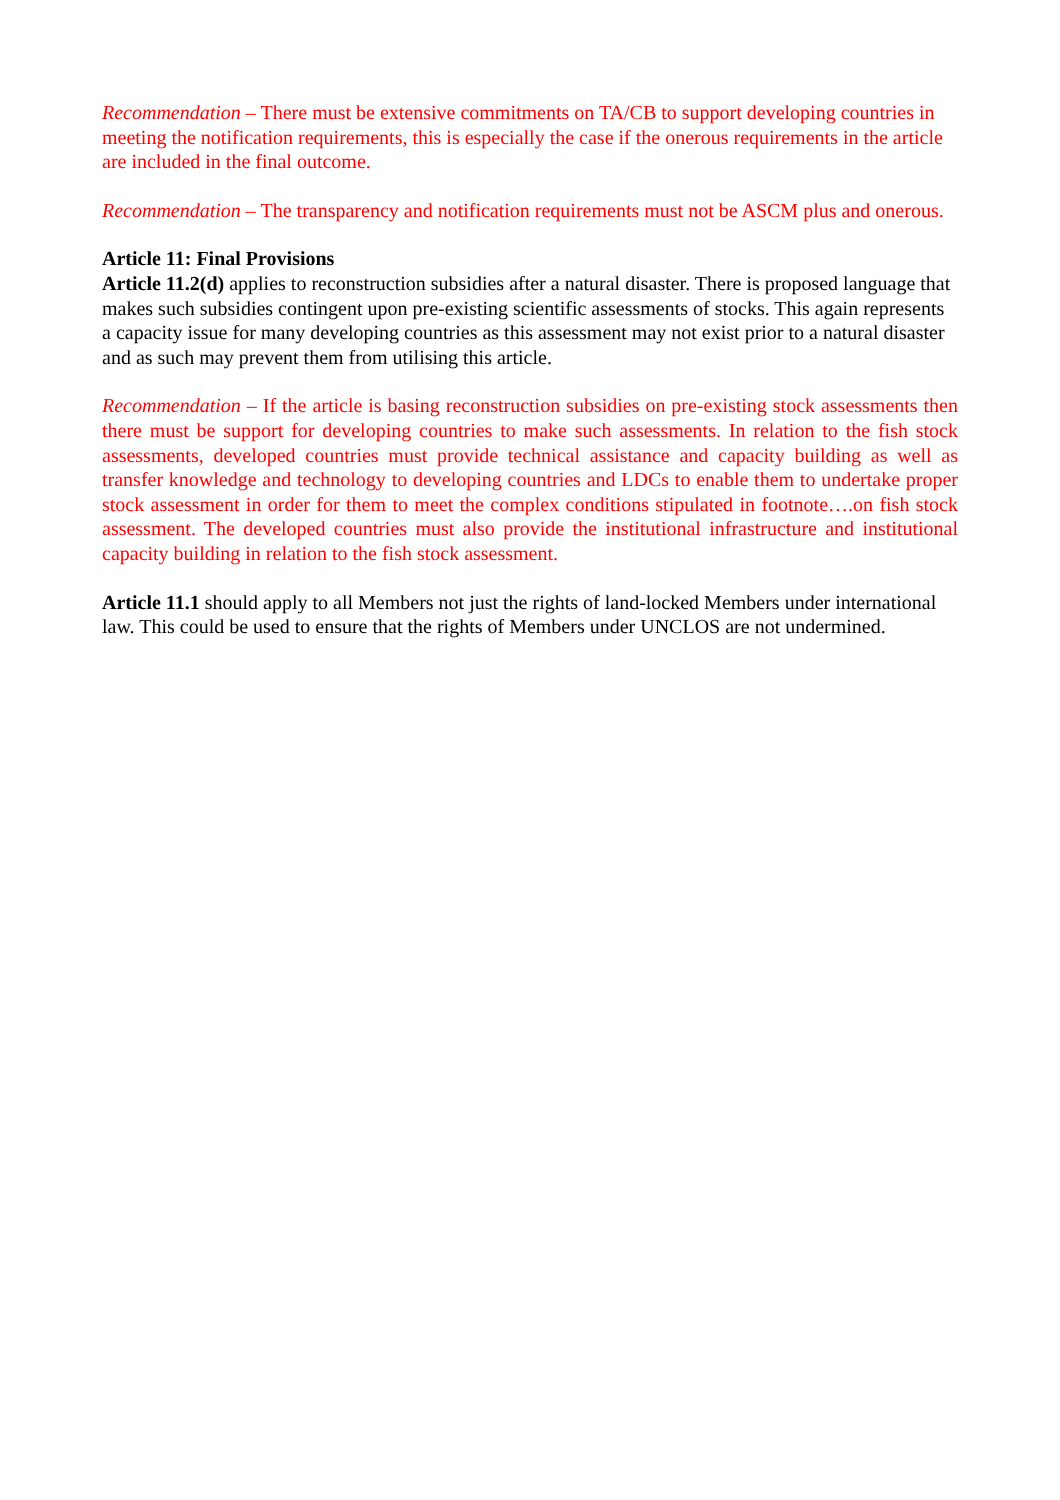Recommendation – There must be extensive commitments on TA/CB to support developing countries in meeting the notification requirements, this is especially the case if the onerous requirements in the article are included in the final outcome.
Recommendation – The transparency and notification requirements must not be ASCM plus and onerous.
Article 11: Final Provisions
Article 11.2(d) applies to reconstruction subsidies after a natural disaster. There is proposed language that makes such subsidies contingent upon pre-existing scientific assessments of stocks. This again represents a capacity issue for many developing countries as this assessment may not exist prior to a natural disaster and as such may prevent them from utilising this article.
Recommendation – If the article is basing reconstruction subsidies on pre-existing stock assessments then there must be support for developing countries to make such assessments. In relation to the fish stock assessments, developed countries must provide technical assistance and capacity building as well as transfer knowledge and technology to developing countries and LDCs to enable them to undertake proper stock assessment in order for them to meet the complex conditions stipulated in footnote….on fish stock assessment. The developed countries must also provide the institutional infrastructure and institutional capacity building in relation to the fish stock assessment.
Article 11.1 should apply to all Members not just the rights of land-locked Members under international law. This could be used to ensure that the rights of Members under UNCLOS are not undermined.